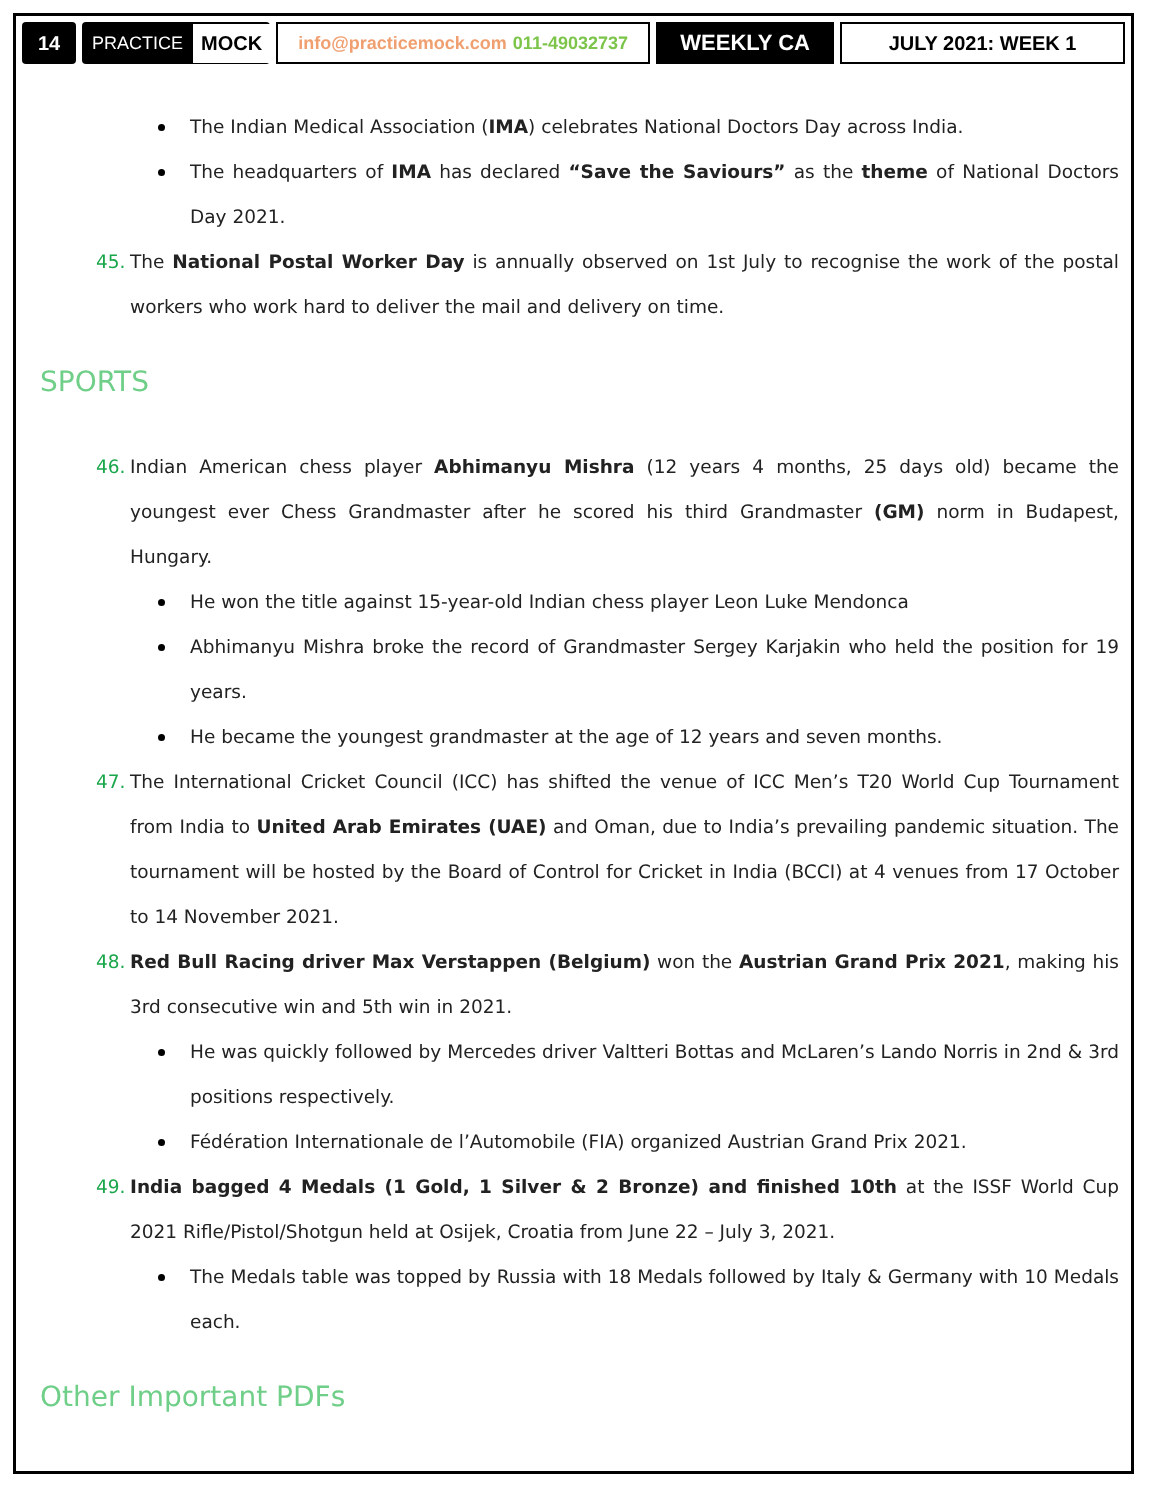14 PRACTICE MOCK
info@practicemock.com 011-49032737
WEEKLY CA JULY 2021: WEEK 1
The Indian Medical Association (IMA) celebrates National Doctors Day across India.
The headquarters of IMA has declared “Save the Saviours” as the theme of National Doctors Day 2021.
45. The National Postal Worker Day is annually observed on 1st July to recognise the work of the postal workers who work hard to deliver the mail and delivery on time.
SPORTS
46. Indian American chess player Abhimanyu Mishra (12 years 4 months, 25 days old) became the youngest ever Chess Grandmaster after he scored his third Grandmaster (GM) norm in Budapest, Hungary.
He won the title against 15-year-old Indian chess player Leon Luke Mendonca
Abhimanyu Mishra broke the record of Grandmaster Sergey Karjakin who held the position for 19 years.
He became the youngest grandmaster at the age of 12 years and seven months.
47. The International Cricket Council (ICC) has shifted the venue of ICC Men’s T20 World Cup Tournament from India to United Arab Emirates (UAE) and Oman, due to India’s prevailing pandemic situation. The tournament will be hosted by the Board of Control for Cricket in India (BCCI) at 4 venues from 17 October to 14 November 2021.
48. Red Bull Racing driver Max Verstappen (Belgium) won the Austrian Grand Prix 2021, making his 3rd consecutive win and 5th win in 2021.
He was quickly followed by Mercedes driver Valtteri Bottas and McLaren’s Lando Norris in 2nd & 3rd positions respectively.
Fédération Internationale de l’Automobile (FIA) organized Austrian Grand Prix 2021.
49. India bagged 4 Medals (1 Gold, 1 Silver & 2 Bronze) and finished 10th at the ISSF World Cup 2021 Rifle/Pistol/Shotgun held at Osijek, Croatia from June 22 – July 3, 2021.
The Medals table was topped by Russia with 18 Medals followed by Italy & Germany with 10 Medals each.
Other Important PDFs